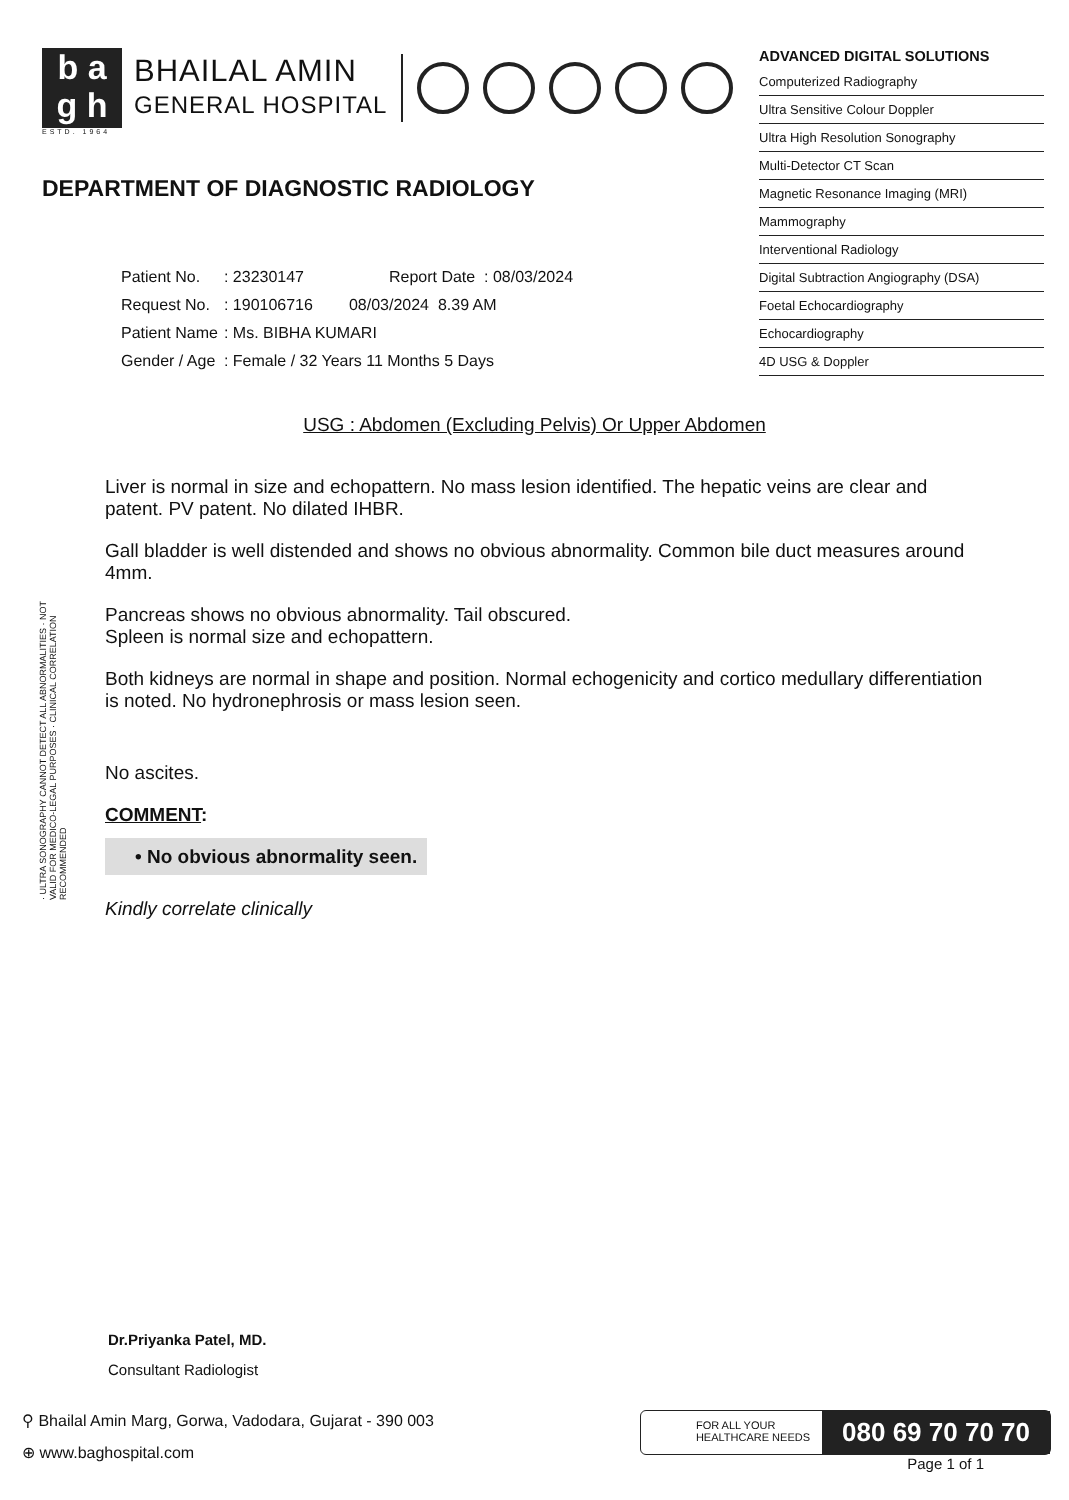b a
g h
BHAILAL AMIN
GENERAL HOSPITAL
ESTD. 1964
DEPARTMENT OF DIAGNOSTIC RADIOLOGY
| Patient No. | : 23230147 | Report Date : 08/03/2024 |
| Request No. | : 190106716 | 08/03/2024 8.39 AM |
| Patient Name | : Ms. BIBHA KUMARI | |
| Gender / Age | : Female / 32 Years 11 Months 5 Days | |
ADVANCED DIGITAL SOLUTIONS
Computerized Radiography
Ultra Sensitive Colour Doppler
Ultra High Resolution Sonography
Multi-Detector CT Scan
Magnetic Resonance Imaging (MRI)
Mammography
Interventional Radiology
Digital Subtraction Angiography (DSA)
Foetal Echocardiography
Echocardiography
4D USG & Doppler
USG : Abdomen (Excluding Pelvis) Or Upper Abdomen
Liver is normal in size and echopattern. No mass lesion identified. The hepatic veins are clear and patent. PV patent. No dilated IHBR.
Gall bladder is well distended and shows no obvious abnormality. Common bile duct measures around 4mm.
Pancreas shows no obvious abnormality. Tail obscured.
Spleen is normal size and echopattern.
Both kidneys are normal in shape and position. Normal echogenicity and cortico medullary differentiation is noted. No hydronephrosis or mass lesion seen.
No ascites.
COMMENT:
• No obvious abnormality seen.
Kindly correlate clinically
· ULTRA SONOGRAPHY CANNOT DETECT ALL ABNORMALITIES · NOT VALID FOR MEDICO-LEGAL PURPOSES · CLINICAL CORRELATION RECOMMENDED
Dr.Priyanka Patel, MD.
Consultant Radiologist
⚲ Bhailal Amin Marg, Gorwa, Vadodara, Gujarat - 390 003
⊕ www.baghospital.com
FOR ALL YOUR
HEALTHCARE NEEDS
080 69 70 70 70
Page 1 of 1